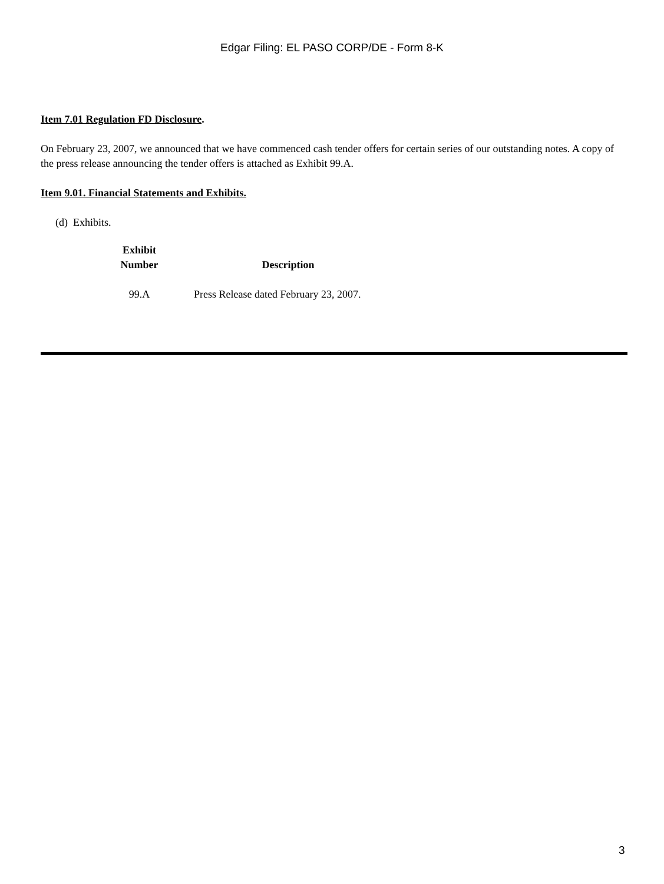Edgar Filing: EL PASO CORP/DE - Form 8-K
Item 7.01 Regulation FD Disclosure.
On February 23, 2007, we announced that we have commenced cash tender offers for certain series of our outstanding notes. A copy of the press release announcing the tender offers is attached as Exhibit 99.A.
Item 9.01. Financial Statements and Exhibits.
(d) Exhibits.
| Exhibit Number | | Description |
| --- | --- | --- |
| 99.A | | Press Release dated February 23, 2007. |
3